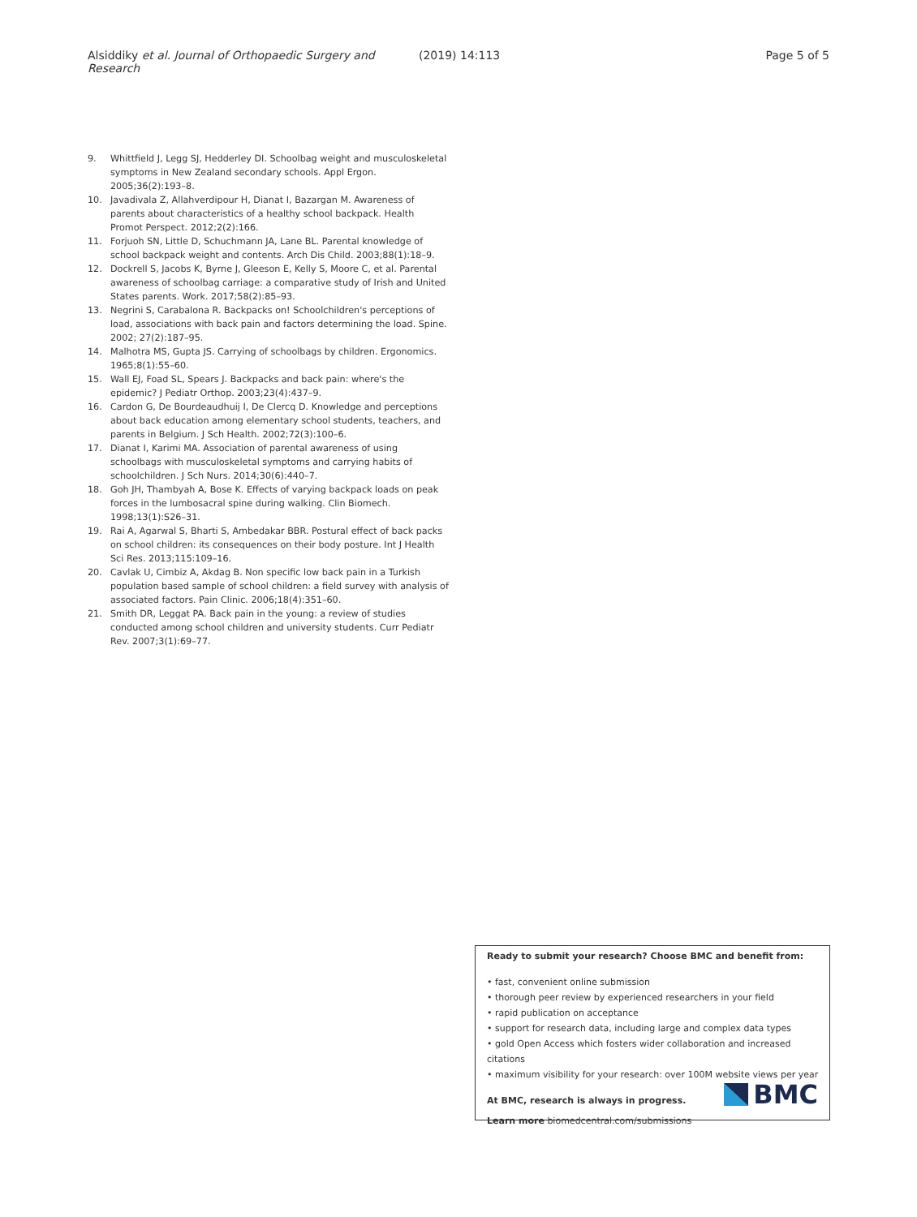Alsiddiky et al. Journal of Orthopaedic Surgery and Research (2019) 14:113 Page 5 of 5
9. Whittfield J, Legg SJ, Hedderley DI. Schoolbag weight and musculoskeletal symptoms in New Zealand secondary schools. Appl Ergon. 2005;36(2):193–8.
10. Javadivala Z, Allahverdipour H, Dianat I, Bazargan M. Awareness of parents about characteristics of a healthy school backpack. Health Promot Perspect. 2012;2(2):166.
11. Forjuoh SN, Little D, Schuchmann JA, Lane BL. Parental knowledge of school backpack weight and contents. Arch Dis Child. 2003;88(1):18–9.
12. Dockrell S, Jacobs K, Byrne J, Gleeson E, Kelly S, Moore C, et al. Parental awareness of schoolbag carriage: a comparative study of Irish and United States parents. Work. 2017;58(2):85–93.
13. Negrini S, Carabalona R. Backpacks on! Schoolchildren's perceptions of load, associations with back pain and factors determining the load. Spine. 2002; 27(2):187–95.
14. Malhotra MS, Gupta JS. Carrying of schoolbags by children. Ergonomics. 1965;8(1):55–60.
15. Wall EJ, Foad SL, Spears J. Backpacks and back pain: where's the epidemic? J Pediatr Orthop. 2003;23(4):437–9.
16. Cardon G, De Bourdeaudhuij I, De Clercq D. Knowledge and perceptions about back education among elementary school students, teachers, and parents in Belgium. J Sch Health. 2002;72(3):100–6.
17. Dianat I, Karimi MA. Association of parental awareness of using schoolbags with musculoskeletal symptoms and carrying habits of schoolchildren. J Sch Nurs. 2014;30(6):440–7.
18. Goh JH, Thambyah A, Bose K. Effects of varying backpack loads on peak forces in the lumbosacral spine during walking. Clin Biomech. 1998;13(1):S26–31.
19. Rai A, Agarwal S, Bharti S, Ambedakar BBR. Postural effect of back packs on school children: its consequences on their body posture. Int J Health Sci Res. 2013;115:109–16.
20. Cavlak U, Cimbiz A, Akdag B. Non specific low back pain in a Turkish population based sample of school children: a field survey with analysis of associated factors. Pain Clinic. 2006;18(4):351–60.
21. Smith DR, Leggat PA. Back pain in the young: a review of studies conducted among school children and university students. Curr Pediatr Rev. 2007;3(1):69–77.
Ready to submit your research? Choose BMC and benefit from:
• fast, convenient online submission
• thorough peer review by experienced researchers in your field
• rapid publication on acceptance
• support for research data, including large and complex data types
• gold Open Access which fosters wider collaboration and increased citations
• maximum visibility for your research: over 100M website views per year
At BMC, research is always in progress.
Learn more biomedcentral.com/submissions
BMC